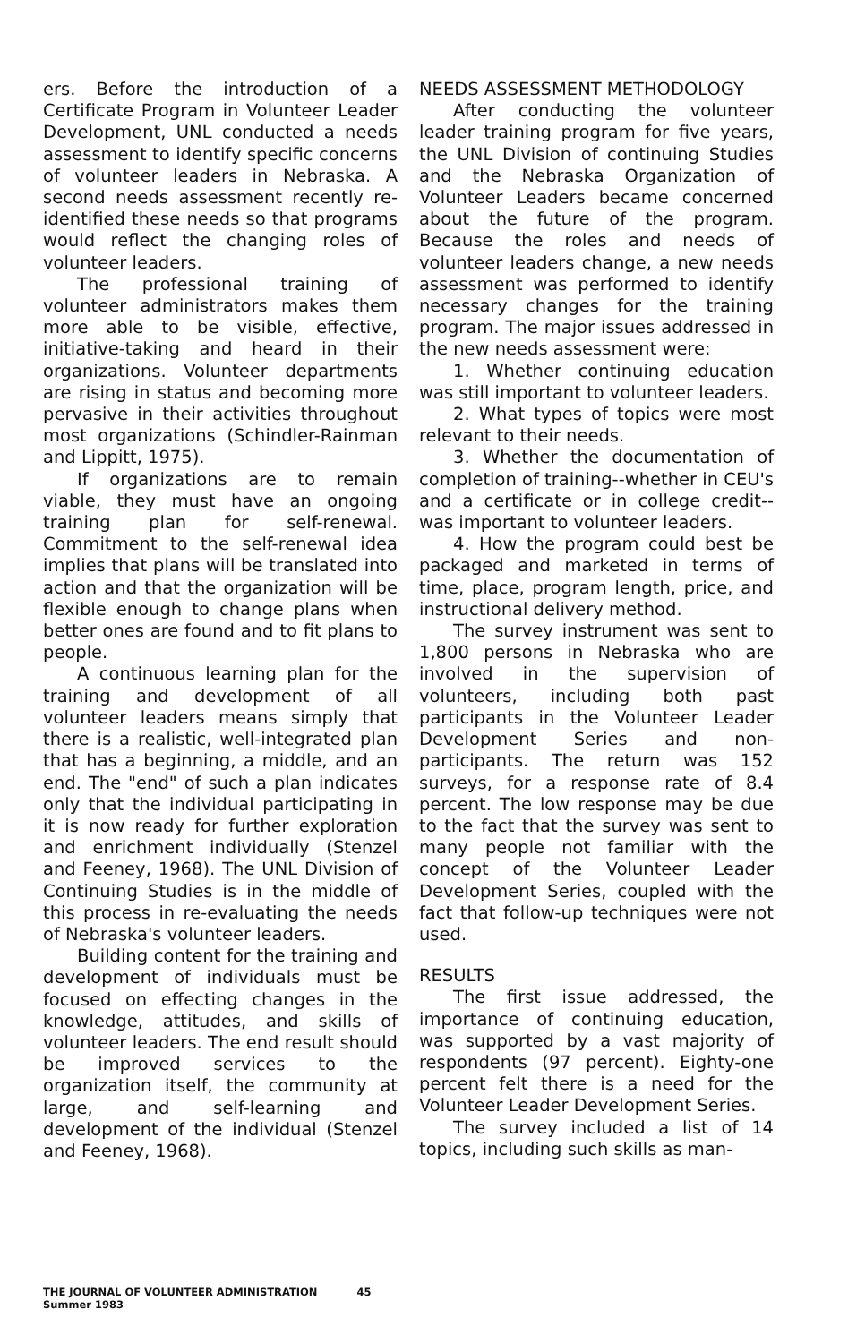ers. Before the introduction of a Certificate Program in Volunteer Leader Development, UNL conducted a needs assessment to identify specific concerns of volunteer leaders in Nebraska. A second needs assessment recently re-identified these needs so that programs would reflect the changing roles of volunteer leaders.
The professional training of volunteer administrators makes them more able to be visible, effective, initiative-taking and heard in their organizations. Volunteer departments are rising in status and becoming more pervasive in their activities throughout most organizations (Schindler-Rainman and Lippitt, 1975).
If organizations are to remain viable, they must have an ongoing training plan for self-renewal. Commitment to the self-renewal idea implies that plans will be translated into action and that the organization will be flexible enough to change plans when better ones are found and to fit plans to people.
A continuous learning plan for the training and development of all volunteer leaders means simply that there is a realistic, well-integrated plan that has a beginning, a middle, and an end. The "end" of such a plan indicates only that the individual participating in it is now ready for further exploration and enrichment individually (Stenzel and Feeney, 1968). The UNL Division of Continuing Studies is in the middle of this process in re-evaluating the needs of Nebraska's volunteer leaders.
Building content for the training and development of individuals must be focused on effecting changes in the knowledge, attitudes, and skills of volunteer leaders. The end result should be improved services to the organization itself, the community at large, and self-learning and development of the individual (Stenzel and Feeney, 1968).
NEEDS ASSESSMENT METHODOLOGY
After conducting the volunteer leader training program for five years, the UNL Division of continuing Studies and the Nebraska Organization of Volunteer Leaders became concerned about the future of the program. Because the roles and needs of volunteer leaders change, a new needs assessment was performed to identify necessary changes for the training program. The major issues addressed in the new needs assessment were:
1. Whether continuing education was still important to volunteer leaders.
2. What types of topics were most relevant to their needs.
3. Whether the documentation of completion of training--whether in CEU's and a certificate or in college credit--was important to volunteer leaders.
4. How the program could best be packaged and marketed in terms of time, place, program length, price, and instructional delivery method.
The survey instrument was sent to 1,800 persons in Nebraska who are involved in the supervision of volunteers, including both past participants in the Volunteer Leader Development Series and non-participants. The return was 152 surveys, for a response rate of 8.4 percent. The low response may be due to the fact that the survey was sent to many people not familiar with the concept of the Volunteer Leader Development Series, coupled with the fact that follow-up techniques were not used.
RESULTS
The first issue addressed, the importance of continuing education, was supported by a vast majority of respondents (97 percent). Eighty-one percent felt there is a need for the Volunteer Leader Development Series.
The survey included a list of 14 topics, including such skills as man-
THE JOURNAL OF VOLUNTEER ADMINISTRATION 45
Summer 1983